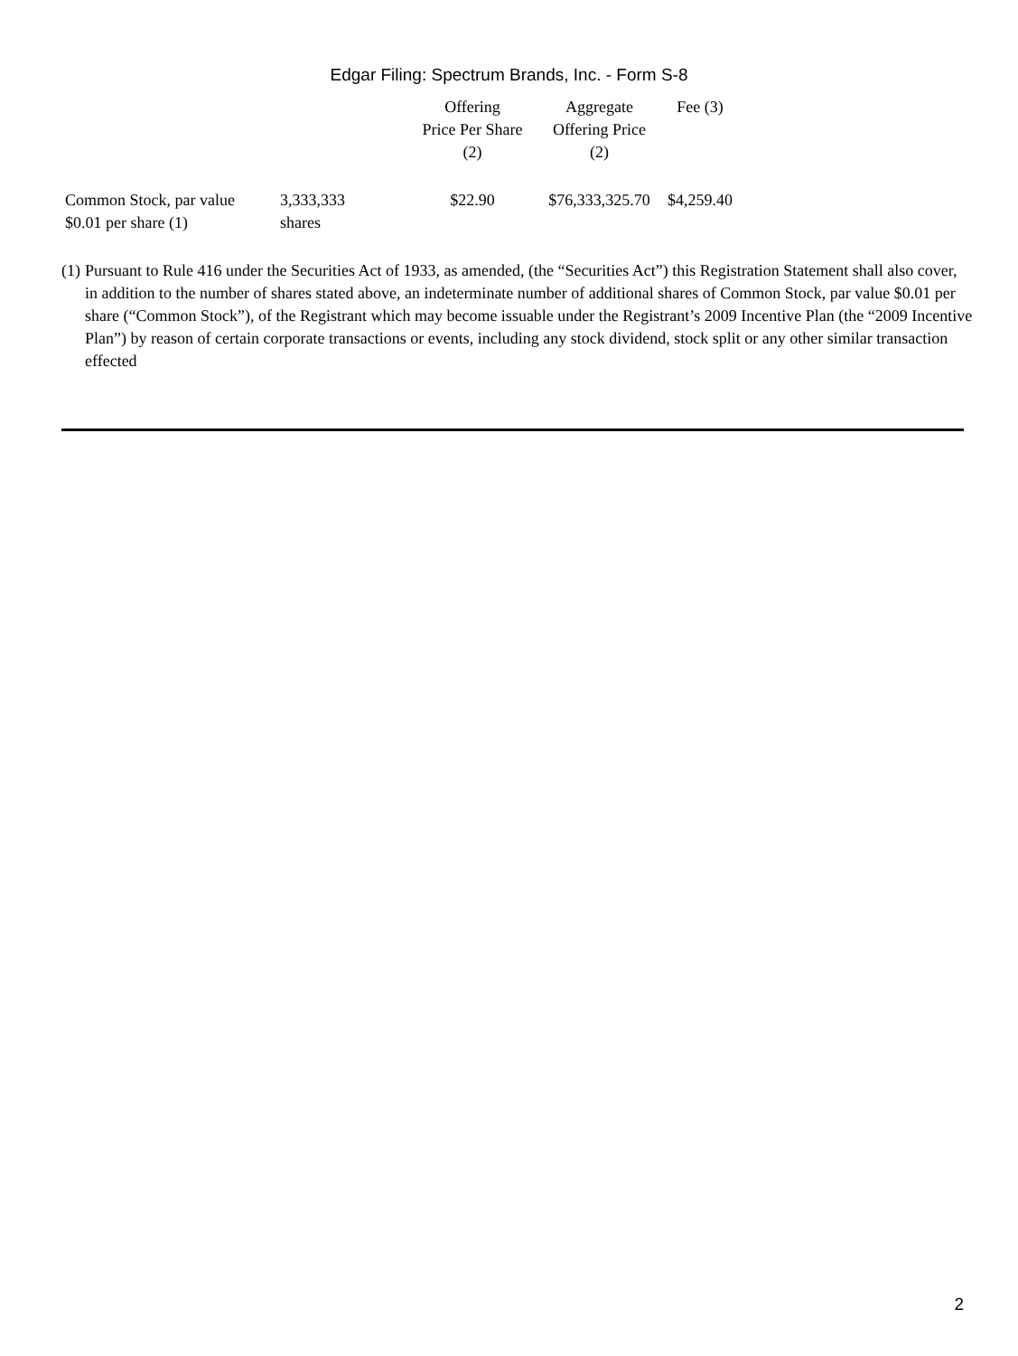Edgar Filing: Spectrum Brands, Inc. - Form S-8
| | | Offering Price Per Share (2) | Aggregate Offering Price (2) | Fee (3) |
| --- | --- | --- | --- | --- |
| Common Stock, par value $0.01 per share (1) | 3,333,333 shares | $22.90 | $76,333,325.70 | $4,259.40 |
(1) Pursuant to Rule 416 under the Securities Act of 1933, as amended, (the “Securities Act”) this Registration Statement shall also cover, in addition to the number of shares stated above, an indeterminate number of additional shares of Common Stock, par value $0.01 per share (“Common Stock”), of the Registrant which may become issuable under the Registrant’s 2009 Incentive Plan (the “2009 Incentive Plan”) by reason of certain corporate transactions or events, including any stock dividend, stock split or any other similar transaction effected
2